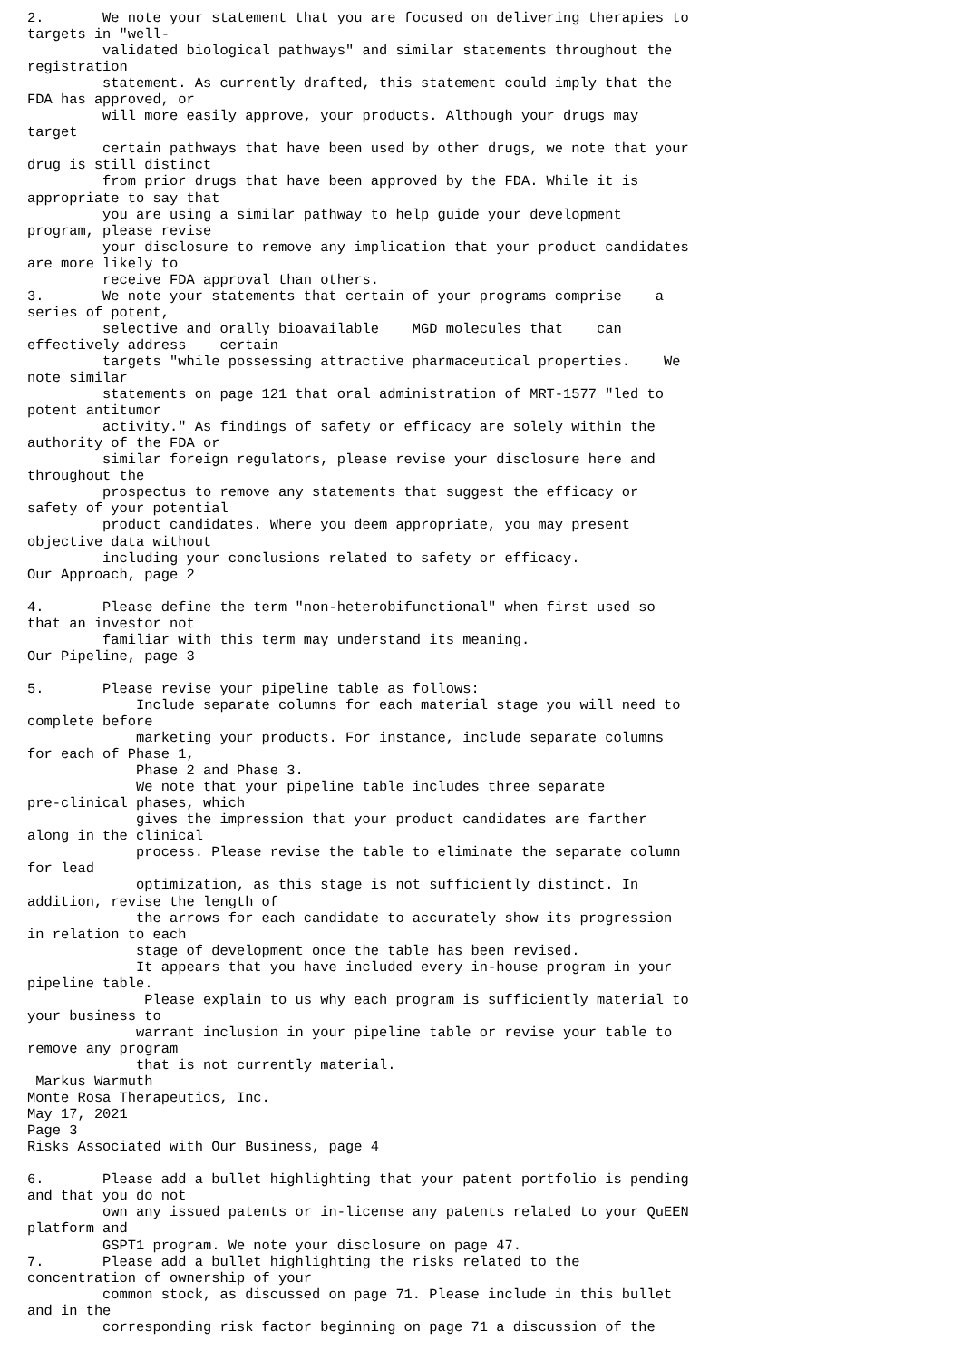2.       We note your statement that you are focused on delivering therapies to
targets in "well-
         validated biological pathways" and similar statements throughout the
registration
         statement. As currently drafted, this statement could imply that the
FDA has approved, or
         will more easily approve, your products. Although your drugs may
target
         certain pathways that have been used by other drugs, we note that your
drug is still distinct
         from prior drugs that have been approved by the FDA. While it is
appropriate to say that
         you are using a similar pathway to help guide your development
program, please revise
         your disclosure to remove any implication that your product candidates
are more likely to
         receive FDA approval than others.
3.       We note your statements that certain of your programs comprise    a
series of potent,
         selective and orally bioavailable    MGD molecules that    can
effectively address    certain
         targets "while possessing attractive pharmaceutical properties.    We
note similar
         statements on page 121 that oral administration of MRT-1577 "led to
potent antitumor
         activity." As findings of safety or efficacy are solely within the
authority of the FDA or
         similar foreign regulators, please revise your disclosure here and
throughout the
         prospectus to remove any statements that suggest the efficacy or
safety of your potential
         product candidates. Where you deem appropriate, you may present
objective data without
         including your conclusions related to safety or efficacy.
Our Approach, page 2

4.       Please define the term "non-heterobifunctional" when first used so
that an investor not
         familiar with this term may understand its meaning.
Our Pipeline, page 3

5.       Please revise your pipeline table as follows:
             Include separate columns for each material stage you will need to
complete before
             marketing your products. For instance, include separate columns
for each of Phase 1,
             Phase 2 and Phase 3.
             We note that your pipeline table includes three separate
pre-clinical phases, which
             gives the impression that your product candidates are farther
along in the clinical
             process. Please revise the table to eliminate the separate column
for lead
             optimization, as this stage is not sufficiently distinct. In
addition, revise the length of
             the arrows for each candidate to accurately show its progression
in relation to each
             stage of development once the table has been revised.
             It appears that you have included every in-house program in your
pipeline table.
              Please explain to us why each program is sufficiently material to
your business to
             warrant inclusion in your pipeline table or revise your table to
remove any program
             that is not currently material.
 Markus Warmuth
Monte Rosa Therapeutics, Inc.
May 17, 2021
Page 3
Risks Associated with Our Business, page 4

6.       Please add a bullet highlighting that your patent portfolio is pending
and that you do not
         own any issued patents or in-license any patents related to your QuEEN
platform and
         GSPT1 program. We note your disclosure on page 47.
7.       Please add a bullet highlighting the risks related to the
concentration of ownership of your
         common stock, as discussed on page 71. Please include in this bullet
and in the
         corresponding risk factor beginning on page 71 a discussion of the